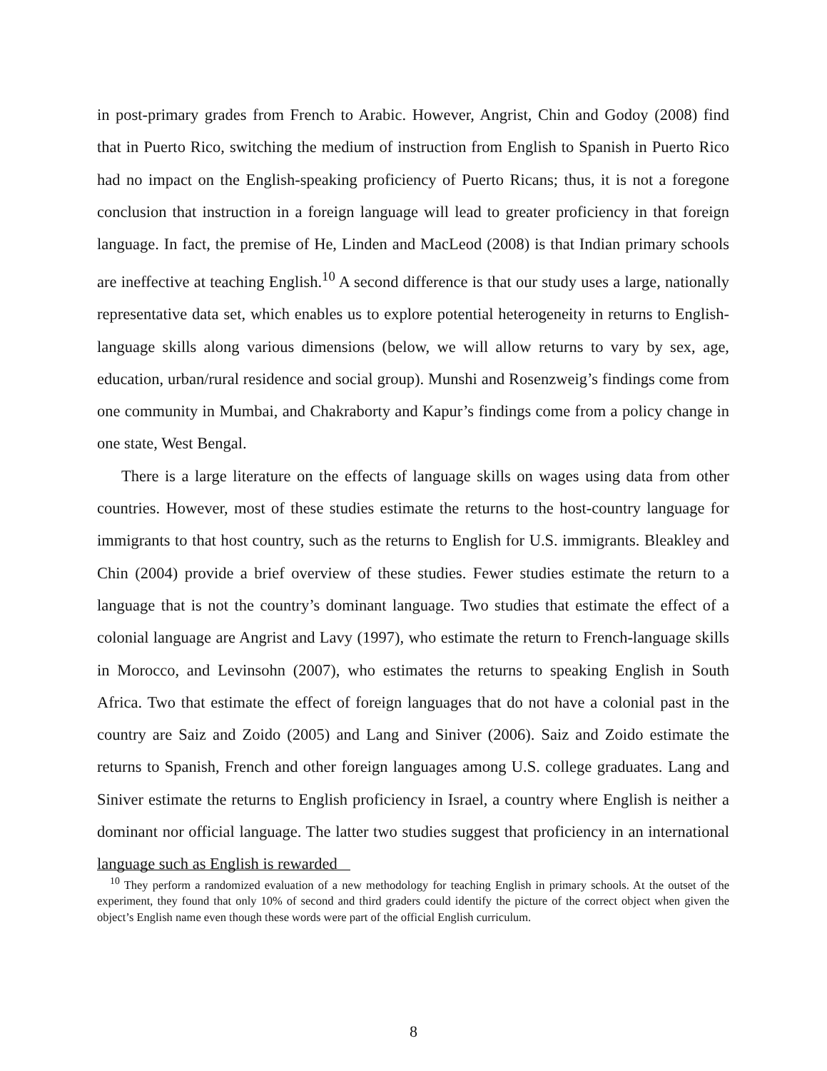in post-primary grades from French to Arabic. However, Angrist, Chin and Godoy (2008) find that in Puerto Rico, switching the medium of instruction from English to Spanish in Puerto Rico had no impact on the English-speaking proficiency of Puerto Ricans; thus, it is not a foregone conclusion that instruction in a foreign language will lead to greater proficiency in that foreign language. In fact, the premise of He, Linden and MacLeod (2008) is that Indian primary schools are ineffective at teaching English.<sup>10</sup> A second difference is that our study uses a large, nationally representative data set, which enables us to explore potential heterogeneity in returns to English-language skills along various dimensions (below, we will allow returns to vary by sex, age, education, urban/rural residence and social group). Munshi and Rosenzweig’s findings come from one community in Mumbai, and Chakraborty and Kapur’s findings come from a policy change in one state, West Bengal.
There is a large literature on the effects of language skills on wages using data from other countries. However, most of these studies estimate the returns to the host-country language for immigrants to that host country, such as the returns to English for U.S. immigrants. Bleakley and Chin (2004) provide a brief overview of these studies. Fewer studies estimate the return to a language that is not the country’s dominant language. Two studies that estimate the effect of a colonial language are Angrist and Lavy (1997), who estimate the return to French-language skills in Morocco, and Levinsohn (2007), who estimates the returns to speaking English in South Africa. Two that estimate the effect of foreign languages that do not have a colonial past in the country are Saiz and Zoido (2005) and Lang and Siniver (2006). Saiz and Zoido estimate the returns to Spanish, French and other foreign languages among U.S. college graduates. Lang and Siniver estimate the returns to English proficiency in Israel, a country where English is neither a dominant nor official language. The latter two studies suggest that proficiency in an international language such as English is rewarded
<sup>10</sup> They perform a randomized evaluation of a new methodology for teaching English in primary schools. At the outset of the experiment, they found that only 10% of second and third graders could identify the picture of the correct object when given the object’s English name even though these words were part of the official English curriculum.
8